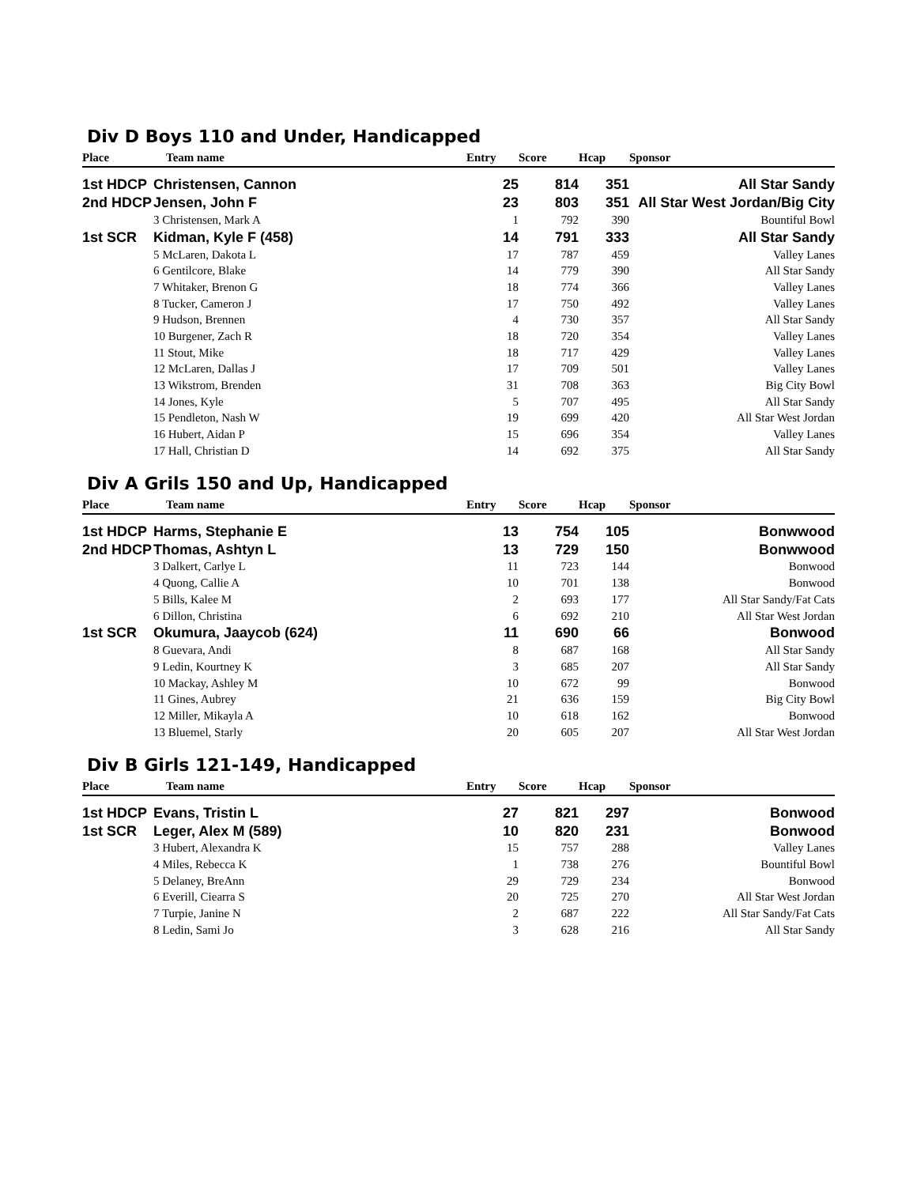Div D Boys 110 and Under, Handicapped
| Place | Team name | Entry | Score | Hcap | Sponsor |
| --- | --- | --- | --- | --- | --- |
| 1st HDCP | Christensen, Cannon | 25 | 814 | 351 | All Star Sandy |
| 2nd HDCP | Jensen, John F | 23 | 803 | 351 | All Star West Jordan/Big City |
| | 3 Christensen, Mark A | 1 | 792 | 390 | Bountiful Bowl |
| 1st SCR | Kidman, Kyle F (458) | 14 | 791 | 333 | All Star Sandy |
| | 5 McLaren, Dakota L | 17 | 787 | 459 | Valley Lanes |
| | 6 Gentilcore, Blake | 14 | 779 | 390 | All Star Sandy |
| | 7 Whitaker, Brenon G | 18 | 774 | 366 | Valley Lanes |
| | 8 Tucker, Cameron J | 17 | 750 | 492 | Valley Lanes |
| | 9 Hudson, Brennen | 4 | 730 | 357 | All Star Sandy |
| | 10 Burgener, Zach R | 18 | 720 | 354 | Valley Lanes |
| | 11 Stout, Mike | 18 | 717 | 429 | Valley Lanes |
| | 12 McLaren, Dallas J | 17 | 709 | 501 | Valley Lanes |
| | 13 Wikstrom, Brenden | 31 | 708 | 363 | Big City Bowl |
| | 14 Jones, Kyle | 5 | 707 | 495 | All Star Sandy |
| | 15 Pendleton, Nash W | 19 | 699 | 420 | All Star West Jordan |
| | 16 Hubert, Aidan P | 15 | 696 | 354 | Valley Lanes |
| | 17 Hall, Christian D | 14 | 692 | 375 | All Star Sandy |
Div A Grils 150 and Up, Handicapped
| Place | Team name | Entry | Score | Hcap | Sponsor |
| --- | --- | --- | --- | --- | --- |
| 1st HDCP | Harms, Stephanie E | 13 | 754 | 105 | Bonwwood |
| 2nd HDCP | Thomas, Ashtyn L | 13 | 729 | 150 | Bonwwood |
| | 3 Dalkert, Carlye L | 11 | 723 | 144 | Bonwood |
| | 4 Quong, Callie A | 10 | 701 | 138 | Bonwood |
| | 5 Bills, Kalee M | 2 | 693 | 177 | All Star Sandy/Fat Cats |
| | 6 Dillon, Christina | 6 | 692 | 210 | All Star West Jordan |
| 1st SCR | Okumura, Jaaycob (624) | 11 | 690 | 66 | Bonwood |
| | 8 Guevara, Andi | 8 | 687 | 168 | All Star Sandy |
| | 9 Ledin, Kourtney K | 3 | 685 | 207 | All Star Sandy |
| | 10 Mackay, Ashley M | 10 | 672 | 99 | Bonwood |
| | 11 Gines, Aubrey | 21 | 636 | 159 | Big City Bowl |
| | 12 Miller, Mikayla A | 10 | 618 | 162 | Bonwood |
| | 13 Bluemel, Starly | 20 | 605 | 207 | All Star West Jordan |
Div B Girls 121-149, Handicapped
| Place | Team name | Entry | Score | Hcap | Sponsor |
| --- | --- | --- | --- | --- | --- |
| 1st HDCP | Evans, Tristin L | 27 | 821 | 297 | Bonwood |
| 1st SCR | Leger, Alex M (589) | 10 | 820 | 231 | Bonwood |
| | 3 Hubert, Alexandra K | 15 | 757 | 288 | Valley Lanes |
| | 4 Miles, Rebecca K | 1 | 738 | 276 | Bountiful Bowl |
| | 5 Delaney, BreAnn | 29 | 729 | 234 | Bonwood |
| | 6 Everill, Ciearra S | 20 | 725 | 270 | All Star West Jordan |
| | 7 Turpie, Janine N | 2 | 687 | 222 | All Star Sandy/Fat Cats |
| | 8 Ledin, Sami Jo | 3 | 628 | 216 | All Star Sandy |